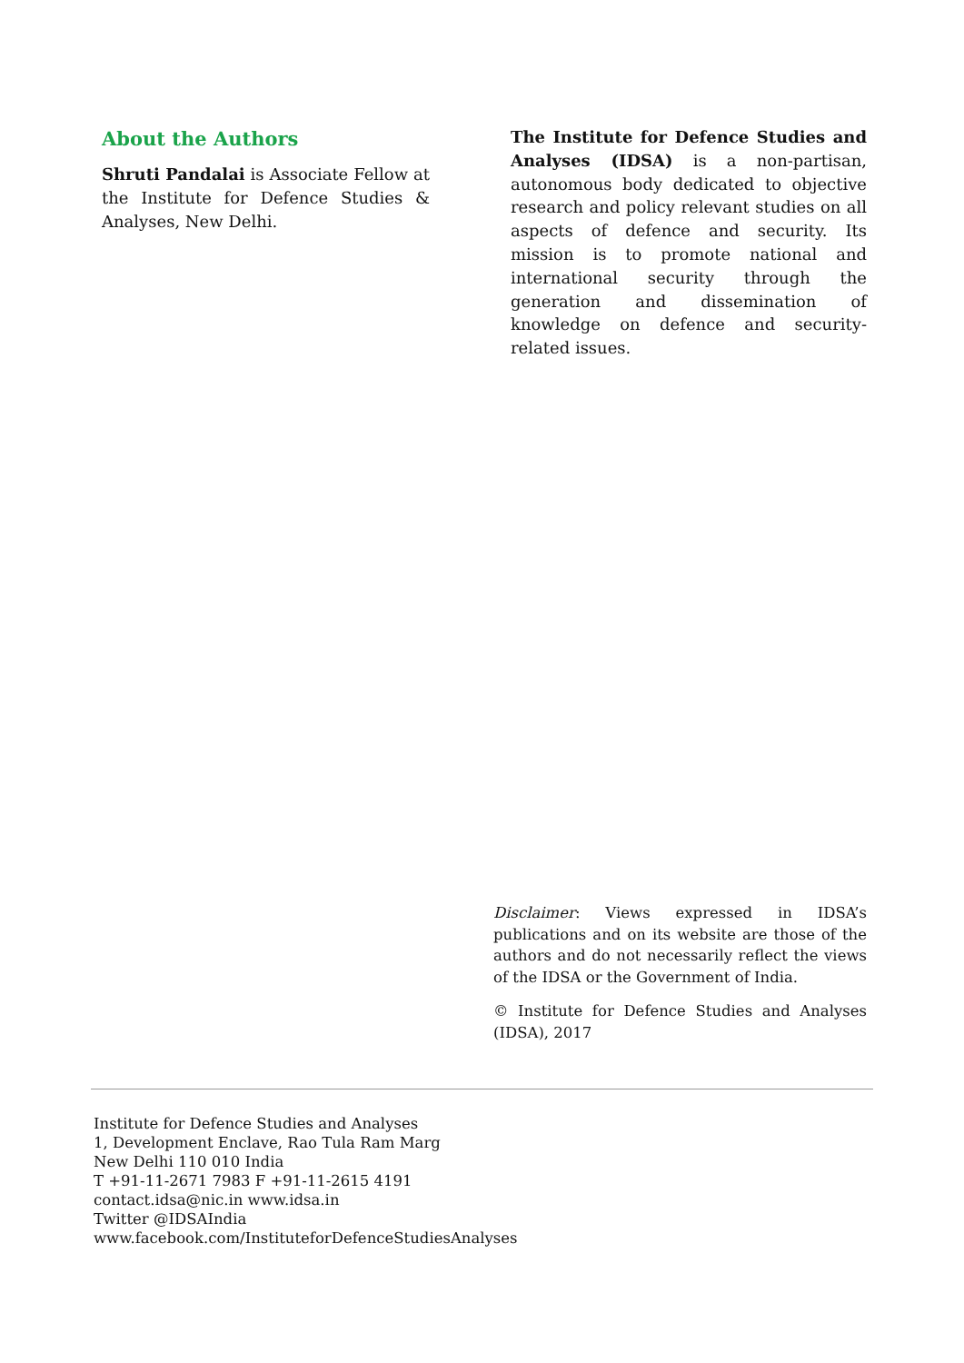About the Authors
Shruti Pandalai is Associate Fellow at the Institute for Defence Studies & Analyses, New Delhi.
The Institute for Defence Studies and Analyses (IDSA) is a non-partisan, autonomous body dedicated to objective research and policy relevant studies on all aspects of defence and security. Its mission is to promote national and international security through the generation and dissemination of knowledge on defence and security-related issues.
Disclaimer: Views expressed in IDSA’s publications and on its website are those of the authors and do not necessarily reflect the views of the IDSA or the Government of India.
© Institute for Defence Studies and Analyses (IDSA), 2017
Institute for Defence Studies and Analyses
1, Development Enclave, Rao Tula Ram Marg
New Delhi 110 010 India
T +91-11-2671 7983 F +91-11-2615 4191
contact.idsa@nic.in www.idsa.in
Twitter @IDSAIndia
www.facebook.com/InstituteforDefenceStudiesAnalyses